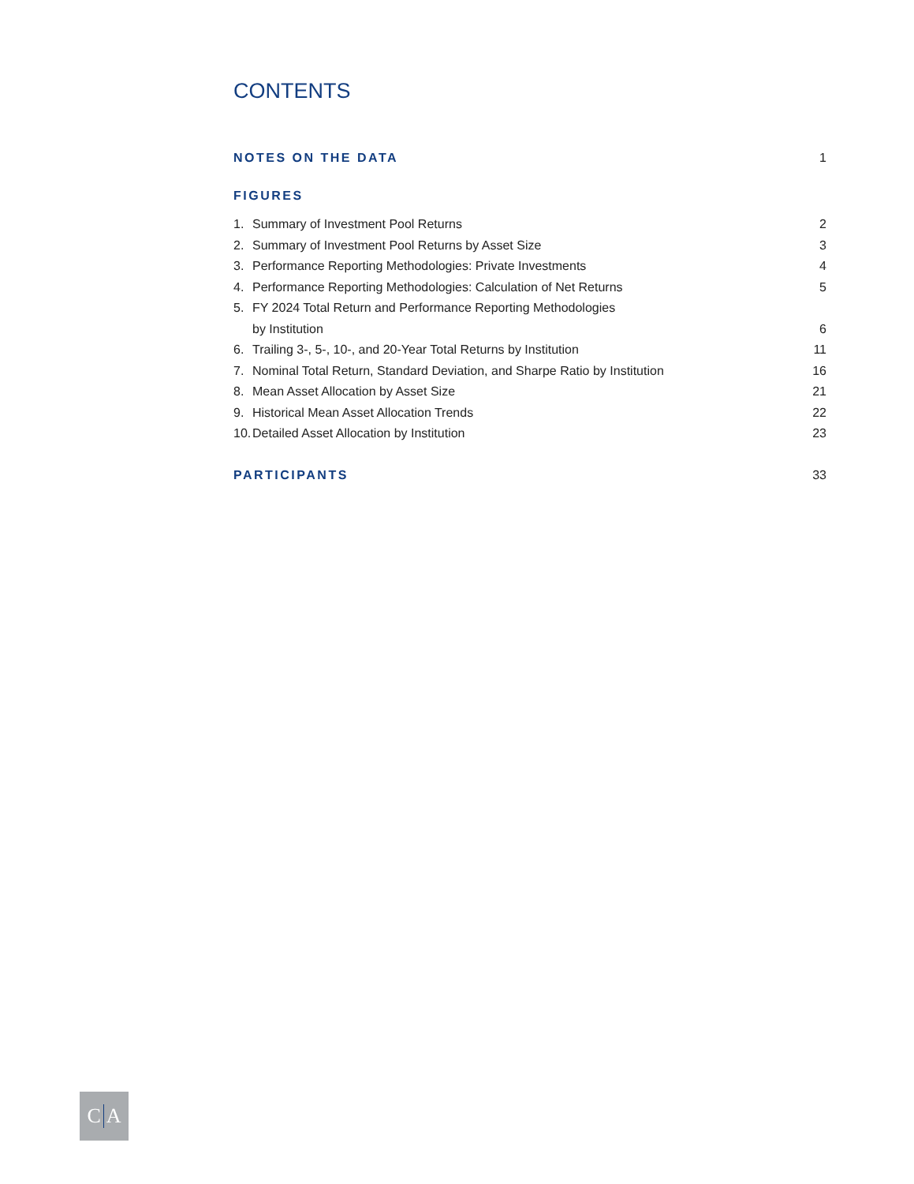CONTENTS
NOTES ON THE DATA 1
FIGURES
1. Summary of Investment Pool Returns 2
2. Summary of Investment Pool Returns by Asset Size 3
3. Performance Reporting Methodologies: Private Investments 4
4. Performance Reporting Methodologies: Calculation of Net Returns 5
5. FY 2024 Total Return and Performance Reporting Methodologies
by Institution
6
6. Trailing 3-, 5-, 10-, and 20-Year Total Returns by Institution 11
7. Nominal Total Return, Standard Deviation, and Sharpe Ratio by Institution 16
8. Mean Asset Allocation by Asset Size 21
9. Historical Mean Asset Allocation Trends 22
10. Detailed Asset Allocation by Institution 23
PARTICIPANTS 33
C A